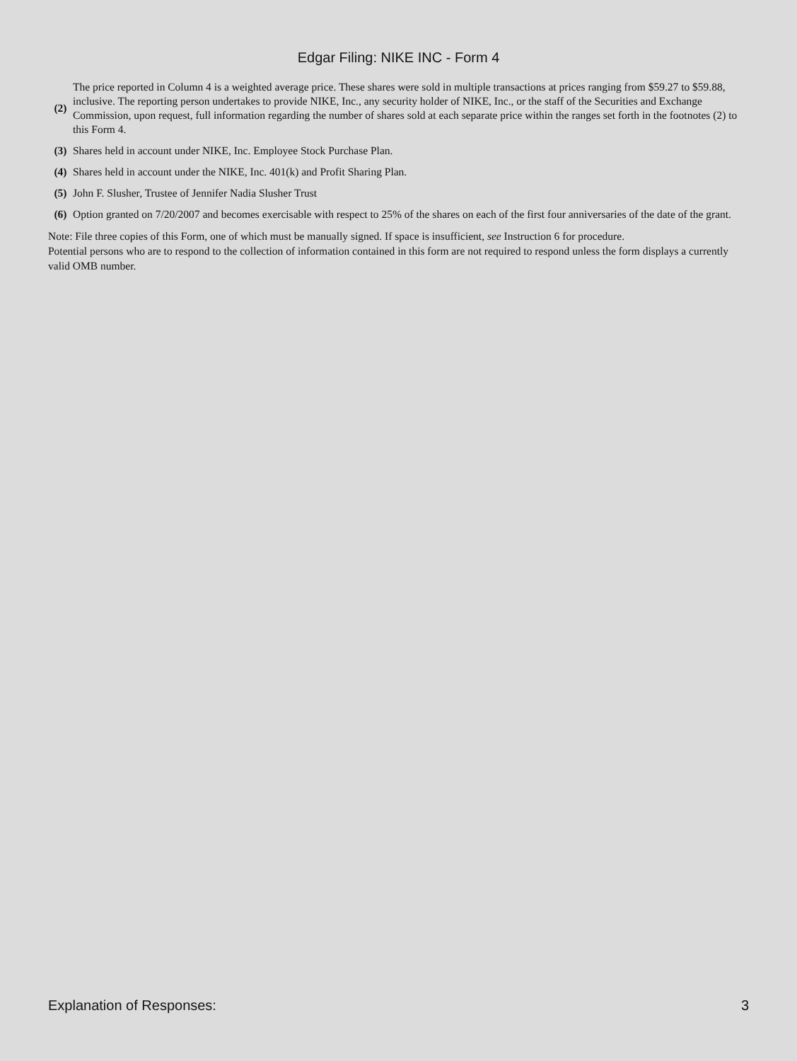Edgar Filing: NIKE INC - Form 4
| (2) | The price reported in Column 4 is a weighted average price. These shares were sold in multiple transactions at prices ranging from $59.27 to $59.88, inclusive. The reporting person undertakes to provide NIKE, Inc., any security holder of NIKE, Inc., or the staff of the Securities and Exchange Commission, upon request, full information regarding the number of shares sold at each separate price within the ranges set forth in the footnotes (2) to this Form 4. |
| (3) | Shares held in account under NIKE, Inc. Employee Stock Purchase Plan. |
| (4) | Shares held in account under the NIKE, Inc. 401(k) and Profit Sharing Plan. |
| (5) | John F. Slusher, Trustee of Jennifer Nadia Slusher Trust |
| (6) | Option granted on 7/20/2007 and becomes exercisable with respect to 25% of the shares on each of the first four anniversaries of the date of the grant. |
Note: File three copies of this Form, one of which must be manually signed. If space is insufficient, see Instruction 6 for procedure.
Potential persons who are to respond to the collection of information contained in this form are not required to respond unless the form displays a currently valid OMB number.
Explanation of Responses: 3